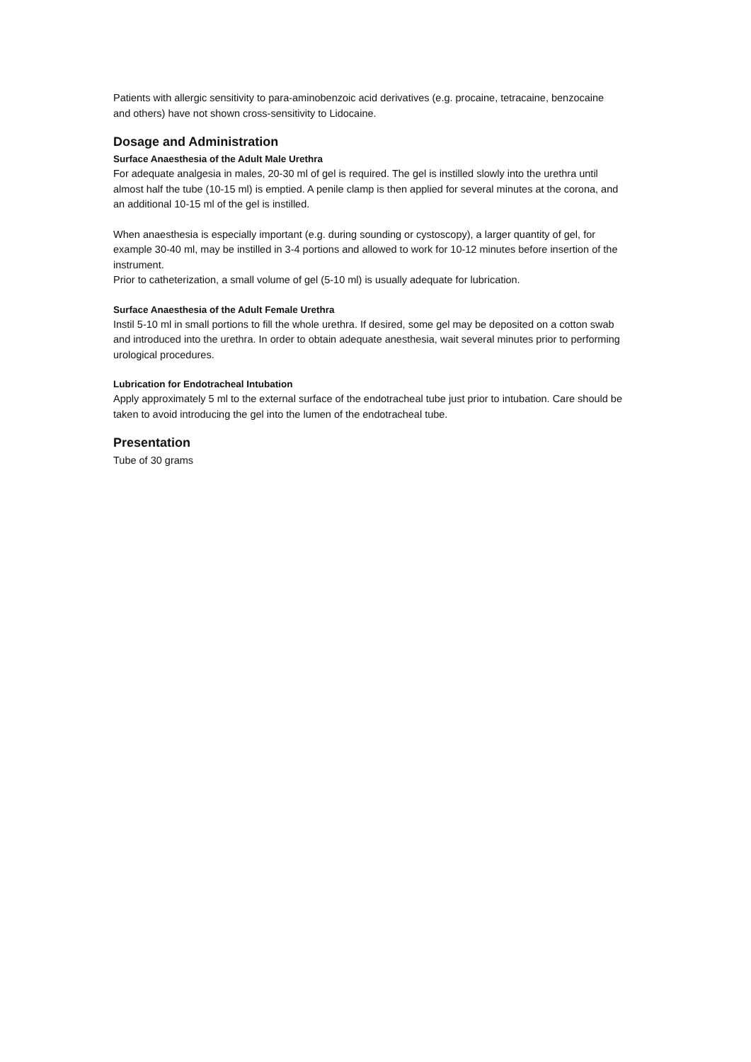Patients with allergic sensitivity to para-aminobenzoic acid derivatives (e.g. procaine, tetracaine, benzocaine and others) have not shown cross-sensitivity to Lidocaine.
Dosage and Administration
Surface Anaesthesia of the Adult Male Urethra
For adequate analgesia in males, 20-30 ml of gel is required. The gel is instilled slowly into the urethra until almost half the tube (10-15 ml) is emptied. A penile clamp is then applied for several minutes at the corona, and an additional 10-15 ml of the gel is instilled.
When anaesthesia is especially important (e.g. during sounding or cystoscopy), a larger quantity of gel, for example 30-40 ml, may be instilled in 3-4 portions and allowed to work for 10-12 minutes before insertion of the instrument.
Prior to catheterization, a small volume of gel (5-10 ml) is usually adequate for lubrication.
Surface Anaesthesia of the Adult Female Urethra
Instil 5-10 ml in small portions to fill the whole urethra. If desired, some gel may be deposited on a cotton swab and introduced into the urethra. In order to obtain adequate anesthesia, wait several minutes prior to performing urological procedures.
Lubrication for Endotracheal Intubation
Apply approximately 5 ml to the external surface of the endotracheal tube just prior to intubation. Care should be taken to avoid introducing the gel into the lumen of the endotracheal tube.
Presentation
Tube of 30 grams